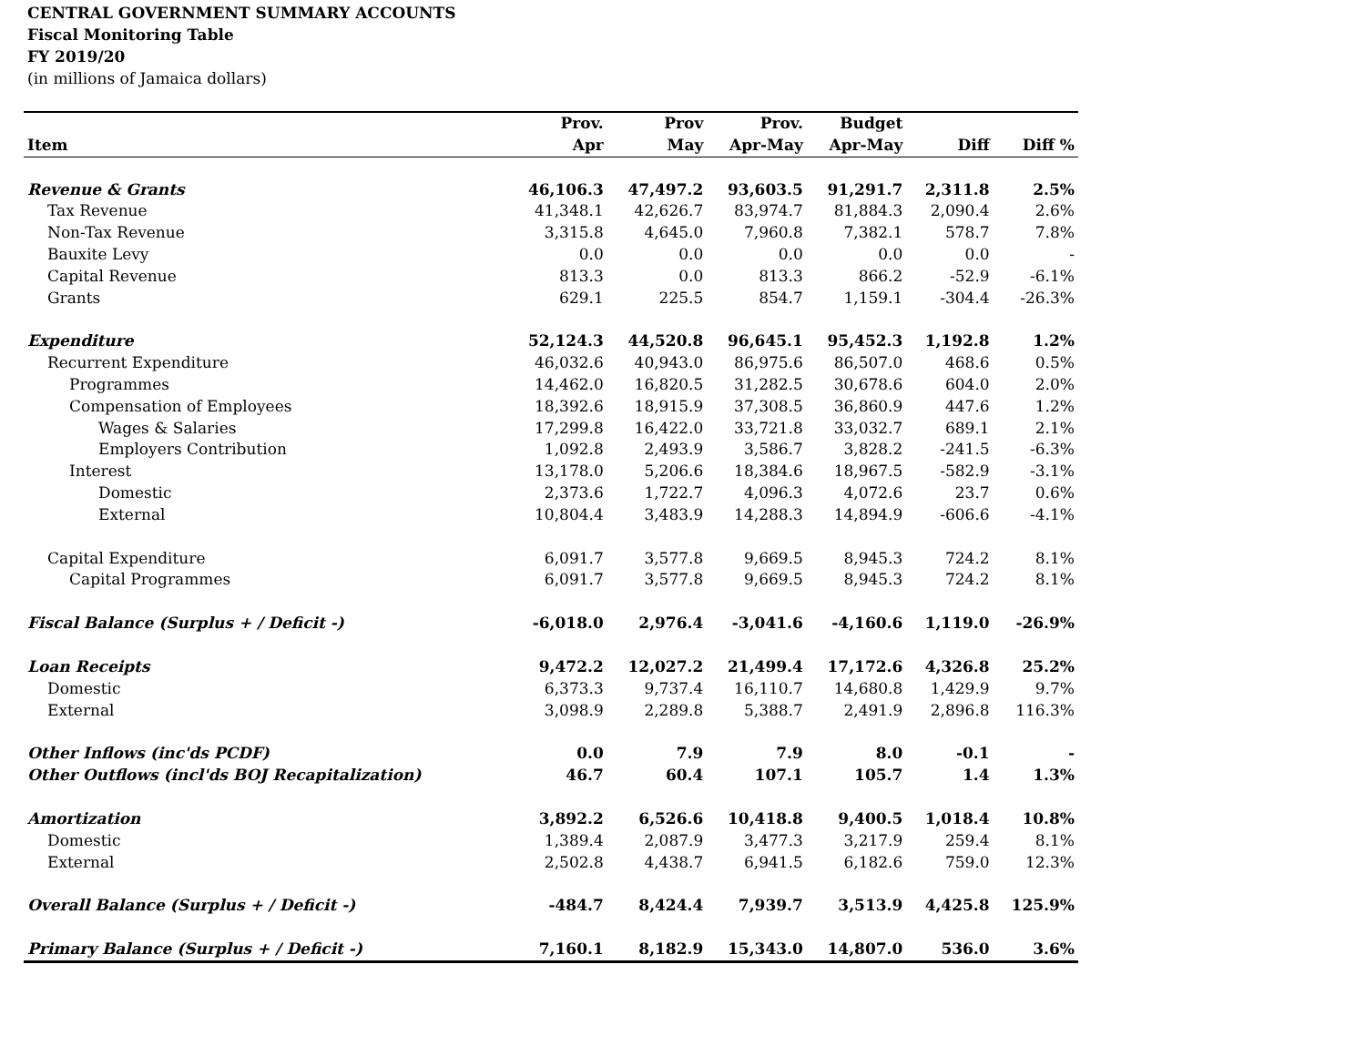CENTRAL GOVERNMENT SUMMARY ACCOUNTS
Fiscal Monitoring Table
FY 2019/20
(in millions of Jamaica dollars)
| Item | Prov. Apr | Prov May | Prov. Apr-May | Budget Apr-May | Diff | Diff % |
| --- | --- | --- | --- | --- | --- | --- |
| Revenue & Grants | 46,106.3 | 47,497.2 | 93,603.5 | 91,291.7 | 2,311.8 | 2.5% |
| Tax Revenue | 41,348.1 | 42,626.7 | 83,974.7 | 81,884.3 | 2,090.4 | 2.6% |
| Non-Tax Revenue | 3,315.8 | 4,645.0 | 7,960.8 | 7,382.1 | 578.7 | 7.8% |
| Bauxite Levy | 0.0 | 0.0 | 0.0 | 0.0 | 0.0 | - |
| Capital Revenue | 813.3 | 0.0 | 813.3 | 866.2 | -52.9 | -6.1% |
| Grants | 629.1 | 225.5 | 854.7 | 1,159.1 | -304.4 | -26.3% |
| Expenditure | 52,124.3 | 44,520.8 | 96,645.1 | 95,452.3 | 1,192.8 | 1.2% |
| Recurrent Expenditure | 46,032.6 | 40,943.0 | 86,975.6 | 86,507.0 | 468.6 | 0.5% |
| Programmes | 14,462.0 | 16,820.5 | 31,282.5 | 30,678.6 | 604.0 | 2.0% |
| Compensation of Employees | 18,392.6 | 18,915.9 | 37,308.5 | 36,860.9 | 447.6 | 1.2% |
| Wages & Salaries | 17,299.8 | 16,422.0 | 33,721.8 | 33,032.7 | 689.1 | 2.1% |
| Employers Contribution | 1,092.8 | 2,493.9 | 3,586.7 | 3,828.2 | -241.5 | -6.3% |
| Interest | 13,178.0 | 5,206.6 | 18,384.6 | 18,967.5 | -582.9 | -3.1% |
| Domestic | 2,373.6 | 1,722.7 | 4,096.3 | 4,072.6 | 23.7 | 0.6% |
| External | 10,804.4 | 3,483.9 | 14,288.3 | 14,894.9 | -606.6 | -4.1% |
| Capital Expenditure | 6,091.7 | 3,577.8 | 9,669.5 | 8,945.3 | 724.2 | 8.1% |
| Capital Programmes | 6,091.7 | 3,577.8 | 9,669.5 | 8,945.3 | 724.2 | 8.1% |
| Fiscal Balance (Surplus + / Deficit -) | -6,018.0 | 2,976.4 | -3,041.6 | -4,160.6 | 1,119.0 | -26.9% |
| Loan Receipts | 9,472.2 | 12,027.2 | 21,499.4 | 17,172.6 | 4,326.8 | 25.2% |
| Domestic | 6,373.3 | 9,737.4 | 16,110.7 | 14,680.8 | 1,429.9 | 9.7% |
| External | 3,098.9 | 2,289.8 | 5,388.7 | 2,491.9 | 2,896.8 | 116.3% |
| Other Inflows (inc'ds PCDF) | 0.0 | 7.9 | 7.9 | 8.0 | -0.1 | - |
| Other Outflows (incl'ds BOJ Recapitalization) | 46.7 | 60.4 | 107.1 | 105.7 | 1.4 | 1.3% |
| Amortization | 3,892.2 | 6,526.6 | 10,418.8 | 9,400.5 | 1,018.4 | 10.8% |
| Domestic | 1,389.4 | 2,087.9 | 3,477.3 | 3,217.9 | 259.4 | 8.1% |
| External | 2,502.8 | 4,438.7 | 6,941.5 | 6,182.6 | 759.0 | 12.3% |
| Overall Balance (Surplus + / Deficit -) | -484.7 | 8,424.4 | 7,939.7 | 3,513.9 | 4,425.8 | 125.9% |
| Primary Balance (Surplus + / Deficit -) | 7,160.1 | 8,182.9 | 15,343.0 | 14,807.0 | 536.0 | 3.6% |